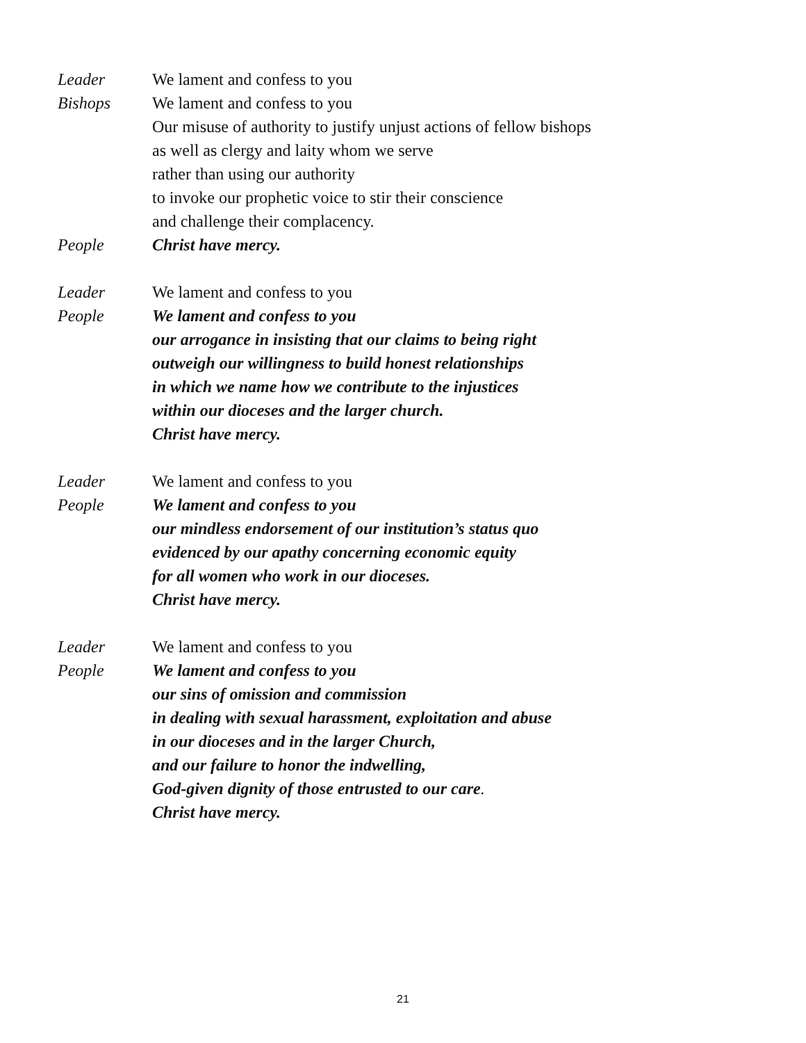Leader We lament and confess to you
Bishops We lament and confess to you
Our misuse of authority to justify unjust actions of fellow bishops
as well as clergy and laity whom we serve
rather than using our authority
to invoke our prophetic voice to stir their conscience
and challenge their complacency.
People Christ have mercy.
Leader We lament and confess to you
People We lament and confess to you
our arrogance in insisting that our claims to being right
outweigh our willingness to build honest relationships
in which we name how we contribute to the injustices
within our dioceses and the larger church.
Christ have mercy.
Leader We lament and confess to you
People We lament and confess to you
our mindless endorsement of our institution’s status quo
evidenced by our apathy concerning economic equity
for all women who work in our dioceses.
Christ have mercy.
Leader We lament and confess to you
People We lament and confess to you
our sins of omission and commission
in dealing with sexual harassment, exploitation and abuse
in our dioceses and in the larger Church,
and our failure to honor the indwelling,
God-given dignity of those entrusted to our care.
Christ have mercy.
21